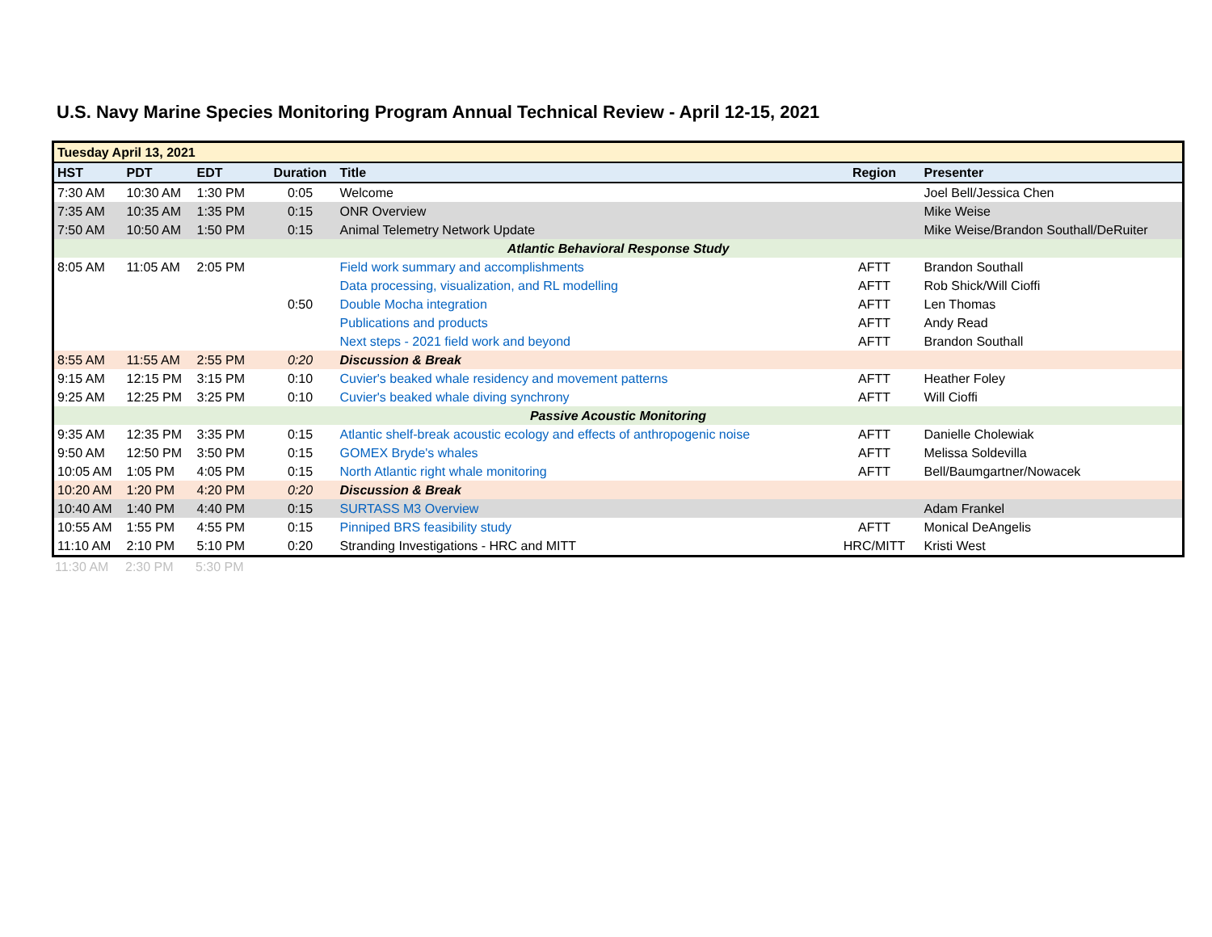U.S. Navy Marine Species Monitoring Program Annual Technical Review - April 12-15, 2021
| Tuesday April 13, 2021 | | | | | | |
| HST | PDT | EDT | Duration | Title | Region | Presenter |
| 7:30 AM | 10:30 AM | 1:30 PM | 0:05 | Welcome | | Joel Bell/Jessica Chen |
| 7:35 AM | 10:35 AM | 1:35 PM | 0:15 | ONR Overview | | Mike Weise |
| 7:50 AM | 10:50 AM | 1:50 PM | 0:15 | Animal Telemetry Network Update | | Mike Weise/Brandon Southall/DeRuiter |
| Atlantic Behavioral Response Study | | | | | | |
| 8:05 AM | 11:05 AM | 2:05 PM | | Field work summary and accomplishments | AFTT | Brandon Southall |
| | | | | Data processing, visualization, and RL modelling | AFTT | Rob Shick/Will Cioffi |
| | | | 0:50 | Double Mocha integration | AFTT | Len Thomas |
| | | | | Publications and products | AFTT | Andy Read |
| | | | | Next steps - 2021 field work and beyond | AFTT | Brandon Southall |
| 8:55 AM | 11:55 AM | 2:55 PM | 0:20 | Discussion & Break | | |
| 9:15 AM | 12:15 PM | 3:15 PM | 0:10 | Cuvier's beaked whale residency and movement patterns | AFTT | Heather Foley |
| 9:25 AM | 12:25 PM | 3:25 PM | 0:10 | Cuvier's beaked whale diving synchrony | AFTT | Will Cioffi |
| Passive Acoustic Monitoring | | | | | | |
| 9:35 AM | 12:35 PM | 3:35 PM | 0:15 | Atlantic shelf-break acoustic ecology and effects of anthropogenic noise | AFTT | Danielle Cholewiak |
| 9:50 AM | 12:50 PM | 3:50 PM | 0:15 | GOMEX Bryde's whales | AFTT | Melissa Soldevilla |
| 10:05 AM | 1:05 PM | 4:05 PM | 0:15 | North Atlantic right whale monitoring | AFTT | Bell/Baumgartner/Nowacek |
| 10:20 AM | 1:20 PM | 4:20 PM | 0:20 | Discussion & Break | | |
| 10:40 AM | 1:40 PM | 4:40 PM | 0:15 | SURTASS M3 Overview | | Adam Frankel |
| 10:55 AM | 1:55 PM | 4:55 PM | 0:15 | Pinniped BRS feasibility study | AFTT | Monical DeAngelis |
| 11:10 AM | 2:10 PM | 5:10 PM | 0:20 | Stranding Investigations - HRC and MITT | HRC/MITT | Kristi West |
| 11:30 AM | 2:30 PM | 5:30 PM | |